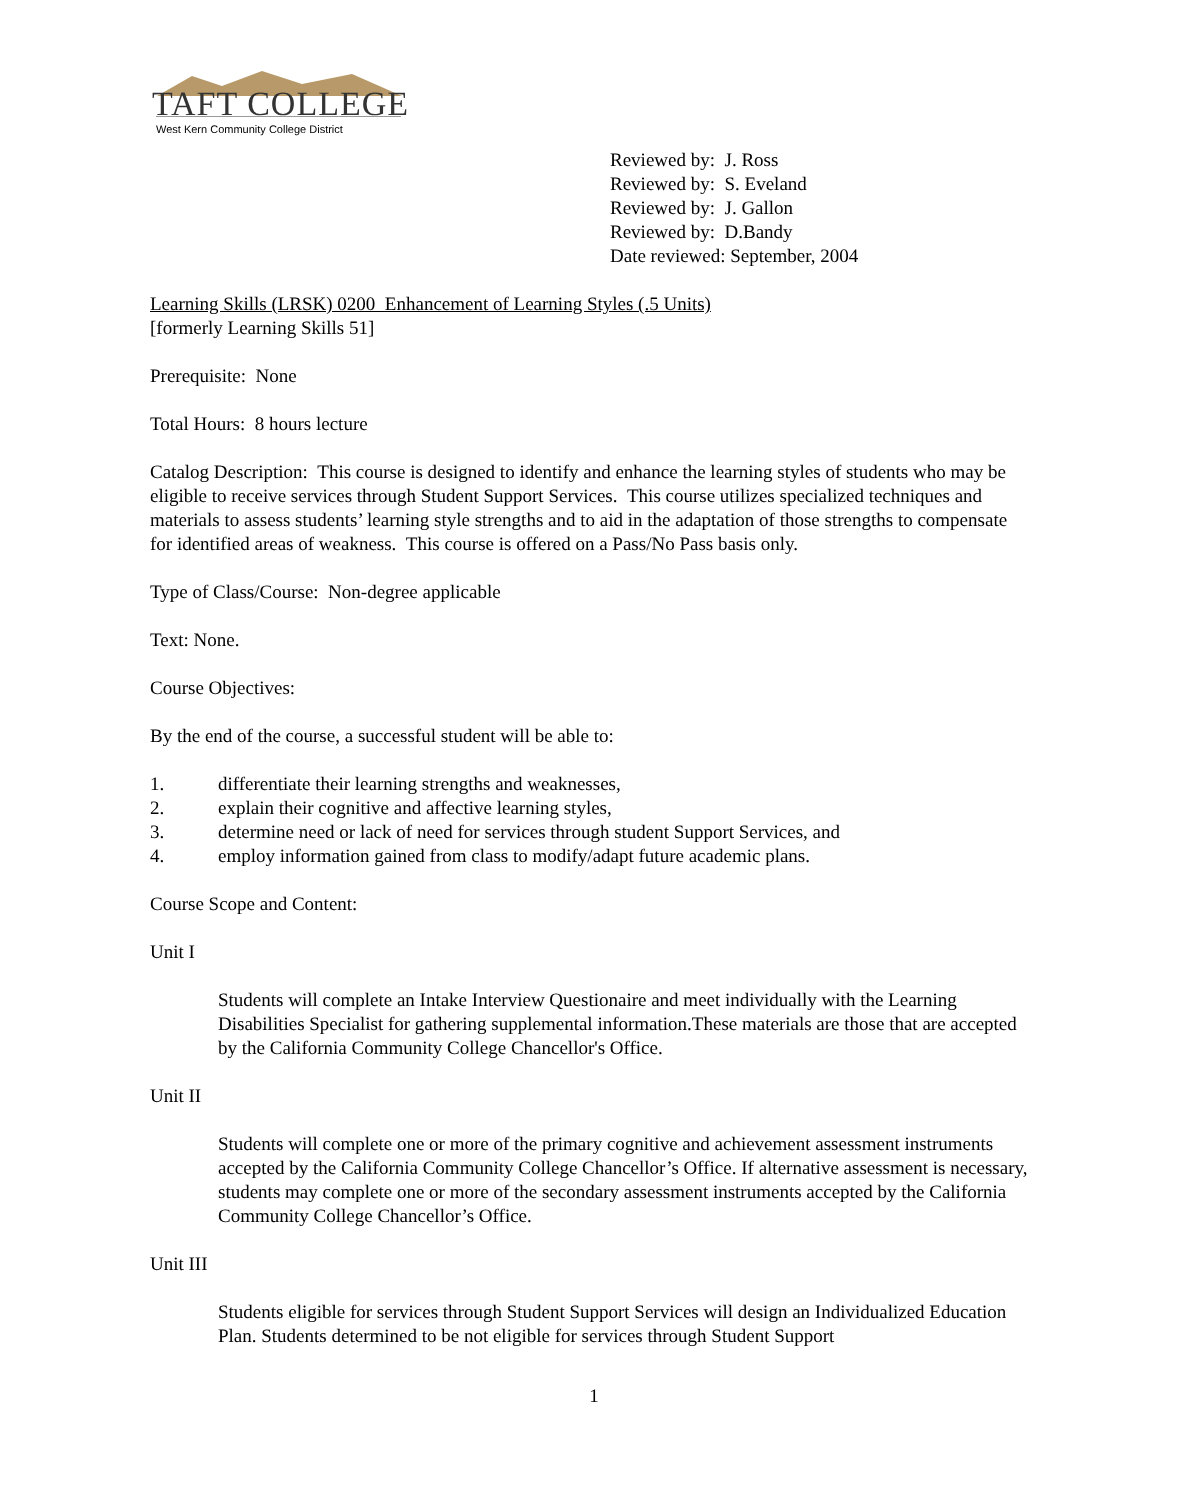TAFT COLLEGE
West Kern Community College District
Reviewed by: J. Ross
Reviewed by: S. Eveland
Reviewed by: J. Gallon
Reviewed by: D.Bandy
Date reviewed: September, 2004
Learning Skills (LRSK) 0200 Enhancement of Learning Styles (.5 Units)
[formerly Learning Skills 51]
Prerequisite: None
Total Hours: 8 hours lecture
Catalog Description: This course is designed to identify and enhance the learning styles of students who may be eligible to receive services through Student Support Services. This course utilizes specialized techniques and materials to assess students’ learning style strengths and to aid in the adaptation of those strengths to compensate for identified areas of weakness. This course is offered on a Pass/No Pass basis only.
Type of Class/Course: Non-degree applicable
Text: None.
Course Objectives:
By the end of the course, a successful student will be able to:
1. differentiate their learning strengths and weaknesses,
2. explain their cognitive and affective learning styles,
3. determine need or lack of need for services through student Support Services, and
4. employ information gained from class to modify/adapt future academic plans.
Course Scope and Content:
Unit I
Students will complete an Intake Interview Questionaire and meet individually with the Learning Disabilities Specialist for gathering supplemental information.These materials are those that are accepted by the California Community College Chancellor's Office.
Unit II
Students will complete one or more of the primary cognitive and achievement assessment instruments accepted by the California Community College Chancellor’s Office. If alternative assessment is necessary, students may complete one or more of the secondary assessment instruments accepted by the California Community College Chancellor’s Office.
Unit III
Students eligible for services through Student Support Services will design an Individualized Education Plan. Students determined to be not eligible for services through Student Support
1